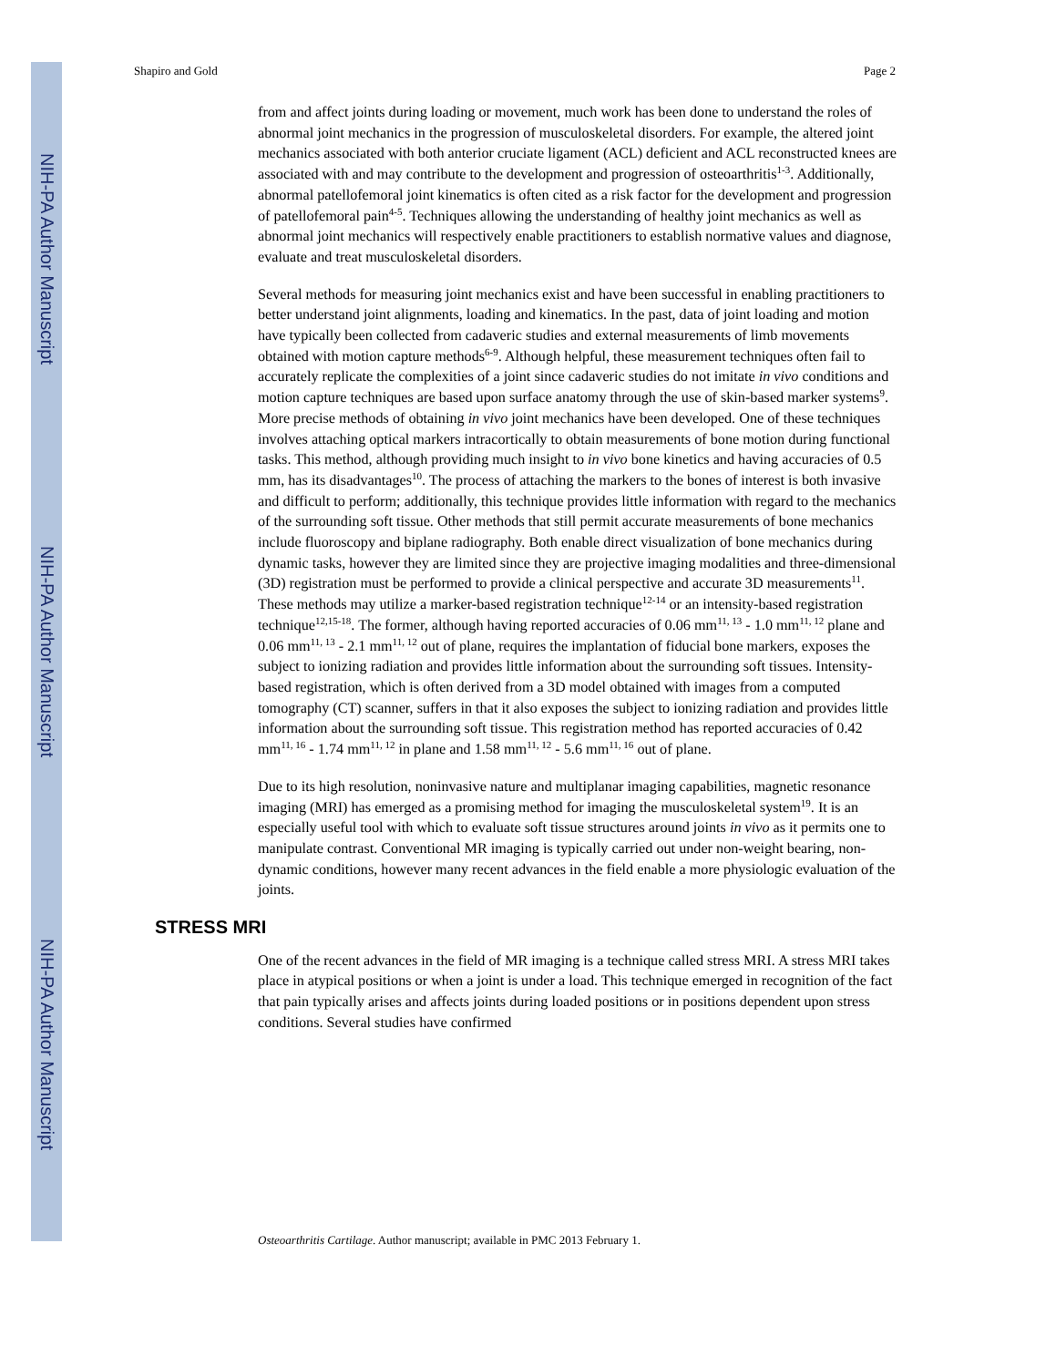NIH-PA Author Manuscript
NIH-PA Author Manuscript
NIH-PA Author Manuscript
Shapiro and Gold Page 2
from and affect joints during loading or movement, much work has been done to understand the roles of abnormal joint mechanics in the progression of musculoskeletal disorders. For example, the altered joint mechanics associated with both anterior cruciate ligament (ACL) deficient and ACL reconstructed knees are associated with and may contribute to the development and progression of osteoarthritis<sup>1-3</sup>. Additionally, abnormal patellofemoral joint kinematics is often cited as a risk factor for the development and progression of patellofemoral pain<sup>4-5</sup>. Techniques allowing the understanding of healthy joint mechanics as well as abnormal joint mechanics will respectively enable practitioners to establish normative values and diagnose, evaluate and treat musculoskeletal disorders.
Several methods for measuring joint mechanics exist and have been successful in enabling practitioners to better understand joint alignments, loading and kinematics. In the past, data of joint loading and motion have typically been collected from cadaveric studies and external measurements of limb movements obtained with motion capture methods<sup>6-9</sup>. Although helpful, these measurement techniques often fail to accurately replicate the complexities of a joint since cadaveric studies do not imitate in vivo conditions and motion capture techniques are based upon surface anatomy through the use of skin-based marker systems<sup>9</sup>. More precise methods of obtaining in vivo joint mechanics have been developed. One of these techniques involves attaching optical markers intracortically to obtain measurements of bone motion during functional tasks. This method, although providing much insight to in vivo bone kinetics and having accuracies of 0.5 mm, has its disadvantages<sup>10</sup>. The process of attaching the markers to the bones of interest is both invasive and difficult to perform; additionally, this technique provides little information with regard to the mechanics of the surrounding soft tissue. Other methods that still permit accurate measurements of bone mechanics include fluoroscopy and biplane radiography. Both enable direct visualization of bone mechanics during dynamic tasks, however they are limited since they are projective imaging modalities and three-dimensional (3D) registration must be performed to provide a clinical perspective and accurate 3D measurements<sup>11</sup>. These methods may utilize a marker-based registration technique<sup>12-14</sup> or an intensity-based registration technique<sup>12,15-18</sup>. The former, although having reported accuracies of 0.06 mm<sup>11, 13</sup> - 1.0 mm<sup>11, 12</sup> plane and 0.06 mm<sup>11, 13</sup> - 2.1 mm<sup>11, 12</sup> out of plane, requires the implantation of fiducial bone markers, exposes the subject to ionizing radiation and provides little information about the surrounding soft tissues. Intensity-based registration, which is often derived from a 3D model obtained with images from a computed tomography (CT) scanner, suffers in that it also exposes the subject to ionizing radiation and provides little information about the surrounding soft tissue. This registration method has reported accuracies of 0.42 mm<sup>11, 16</sup> - 1.74 mm<sup>11, 12</sup> in plane and 1.58 mm<sup>11, 12</sup> - 5.6 mm<sup>11, 16</sup> out of plane.
Due to its high resolution, noninvasive nature and multiplanar imaging capabilities, magnetic resonance imaging (MRI) has emerged as a promising method for imaging the musculoskeletal system<sup>19</sup>. It is an especially useful tool with which to evaluate soft tissue structures around joints in vivo as it permits one to manipulate contrast. Conventional MR imaging is typically carried out under non-weight bearing, non-dynamic conditions, however many recent advances in the field enable a more physiologic evaluation of the joints.
STRESS MRI
One of the recent advances in the field of MR imaging is a technique called stress MRI. A stress MRI takes place in atypical positions or when a joint is under a load. This technique emerged in recognition of the fact that pain typically arises and affects joints during loaded positions or in positions dependent upon stress conditions. Several studies have confirmed
Osteoarthritis Cartilage. Author manuscript; available in PMC 2013 February 1.